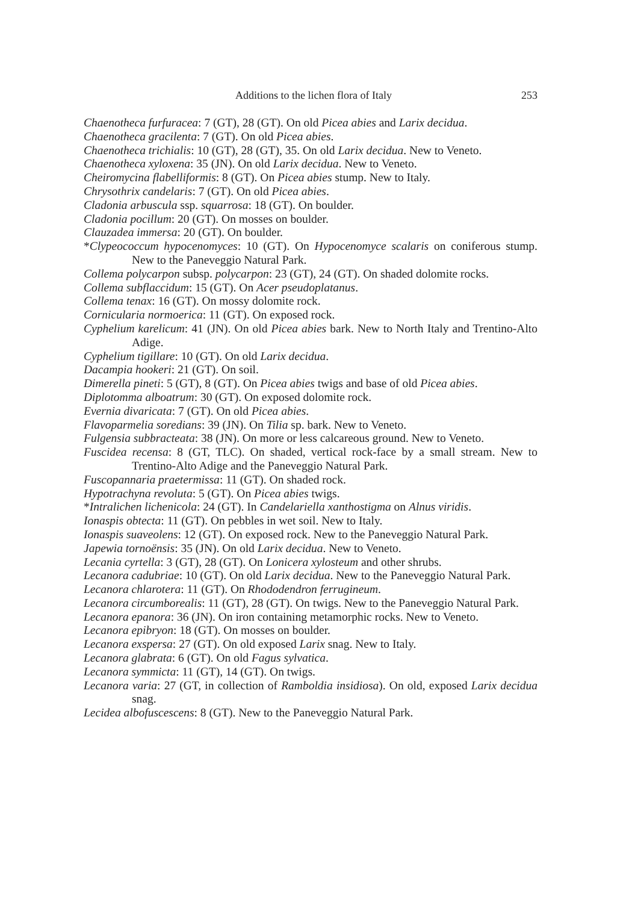Additions to the lichen flora of Italy 253
Chaenotheca furfuracea: 7 (GT), 28 (GT). On old Picea abies and Larix decidua.
Chaenotheca gracilenta: 7 (GT). On old Picea abies.
Chaenotheca trichialis: 10 (GT), 28 (GT), 35. On old Larix decidua. New to Veneto.
Chaenotheca xyloxena: 35 (JN). On old Larix decidua. New to Veneto.
Cheiromycina flabelliformis: 8 (GT). On Picea abies stump. New to Italy.
Chrysothrix candelaris: 7 (GT). On old Picea abies.
Cladonia arbuscula ssp. squarrosa: 18 (GT). On boulder.
Cladonia pocillum: 20 (GT). On mosses on boulder.
Clauzadea immersa: 20 (GT). On boulder.
*Clypeococcum hypocenomyces: 10 (GT). On Hypocenomyce scalaris on coniferous stump. New to the Paneveggio Natural Park.
Collema polycarpon subsp. polycarpon: 23 (GT), 24 (GT). On shaded dolomite rocks.
Collema subflaccidum: 15 (GT). On Acer pseudoplatanus.
Collema tenax: 16 (GT). On mossy dolomite rock.
Cornicularia normoerica: 11 (GT). On exposed rock.
Cyphelium karelicum: 41 (JN). On old Picea abies bark. New to North Italy and Trentino-Alto Adige.
Cyphelium tigillare: 10 (GT). On old Larix decidua.
Dacampia hookeri: 21 (GT). On soil.
Dimerella pineti: 5 (GT), 8 (GT). On Picea abies twigs and base of old Picea abies.
Diplotomma alboatrum: 30 (GT). On exposed dolomite rock.
Evernia divaricata: 7 (GT). On old Picea abies.
Flavoparmelia soredians: 39 (JN). On Tilia sp. bark. New to Veneto.
Fulgensia subbracteata: 38 (JN). On more or less calcareous ground. New to Veneto.
Fuscidea recensa: 8 (GT, TLC). On shaded, vertical rock-face by a small stream. New to Trentino-Alto Adige and the Paneveggio Natural Park.
Fuscopannaria praetermissa: 11 (GT). On shaded rock.
Hypotrachyna revoluta: 5 (GT). On Picea abies twigs.
*Intralichen lichenicola: 24 (GT). In Candelariella xanthostigma on Alnus viridis.
Ionaspis obtecta: 11 (GT). On pebbles in wet soil. New to Italy.
Ionaspis suaveolens: 12 (GT). On exposed rock. New to the Paneveggio Natural Park.
Japewia tornoënsis: 35 (JN). On old Larix decidua. New to Veneto.
Lecania cyrtella: 3 (GT), 28 (GT). On Lonicera xylosteum and other shrubs.
Lecanora cadubriae: 10 (GT). On old Larix decidua. New to the Paneveggio Natural Park.
Lecanora chlarotera: 11 (GT). On Rhododendron ferrugineum.
Lecanora circumborealis: 11 (GT), 28 (GT). On twigs. New to the Paneveggio Natural Park.
Lecanora epanora: 36 (JN). On iron containing metamorphic rocks. New to Veneto.
Lecanora epibryon: 18 (GT). On mosses on boulder.
Lecanora exspersa: 27 (GT). On old exposed Larix snag. New to Italy.
Lecanora glabrata: 6 (GT). On old Fagus sylvatica.
Lecanora symmicta: 11 (GT), 14 (GT). On twigs.
Lecanora varia: 27 (GT, in collection of Ramboldia insidiosa). On old, exposed Larix decidua snag.
Lecidea albofuscescens: 8 (GT). New to the Paneveggio Natural Park.